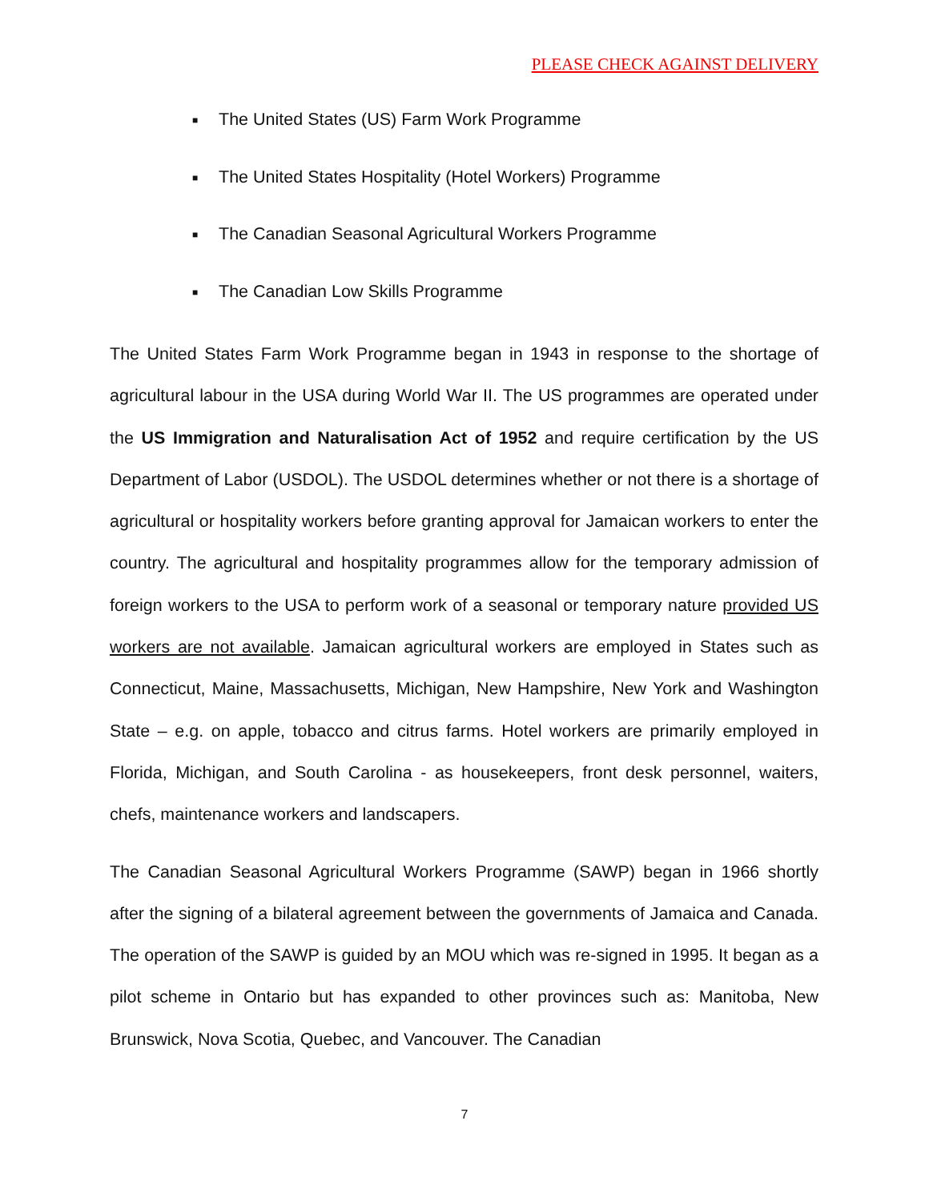PLEASE CHECK AGAINST DELIVERY
■ The United States (US) Farm Work Programme
■ The United States Hospitality (Hotel Workers) Programme
■ The Canadian Seasonal Agricultural Workers Programme
■ The Canadian Low Skills Programme
The United States Farm Work Programme began in 1943 in response to the shortage of agricultural labour in the USA during World War II. The US programmes are operated under the US Immigration and Naturalisation Act of 1952 and require certification by the US Department of Labor (USDOL). The USDOL determines whether or not there is a shortage of agricultural or hospitality workers before granting approval for Jamaican workers to enter the country. The agricultural and hospitality programmes allow for the temporary admission of foreign workers to the USA to perform work of a seasonal or temporary nature provided US workers are not available. Jamaican agricultural workers are employed in States such as Connecticut, Maine, Massachusetts, Michigan, New Hampshire, New York and Washington State – e.g. on apple, tobacco and citrus farms. Hotel workers are primarily employed in Florida, Michigan, and South Carolina - as housekeepers, front desk personnel, waiters, chefs, maintenance workers and landscapers.
The Canadian Seasonal Agricultural Workers Programme (SAWP) began in 1966 shortly after the signing of a bilateral agreement between the governments of Jamaica and Canada. The operation of the SAWP is guided by an MOU which was re-signed in 1995. It began as a pilot scheme in Ontario but has expanded to other provinces such as: Manitoba, New Brunswick, Nova Scotia, Quebec, and Vancouver. The Canadian
7